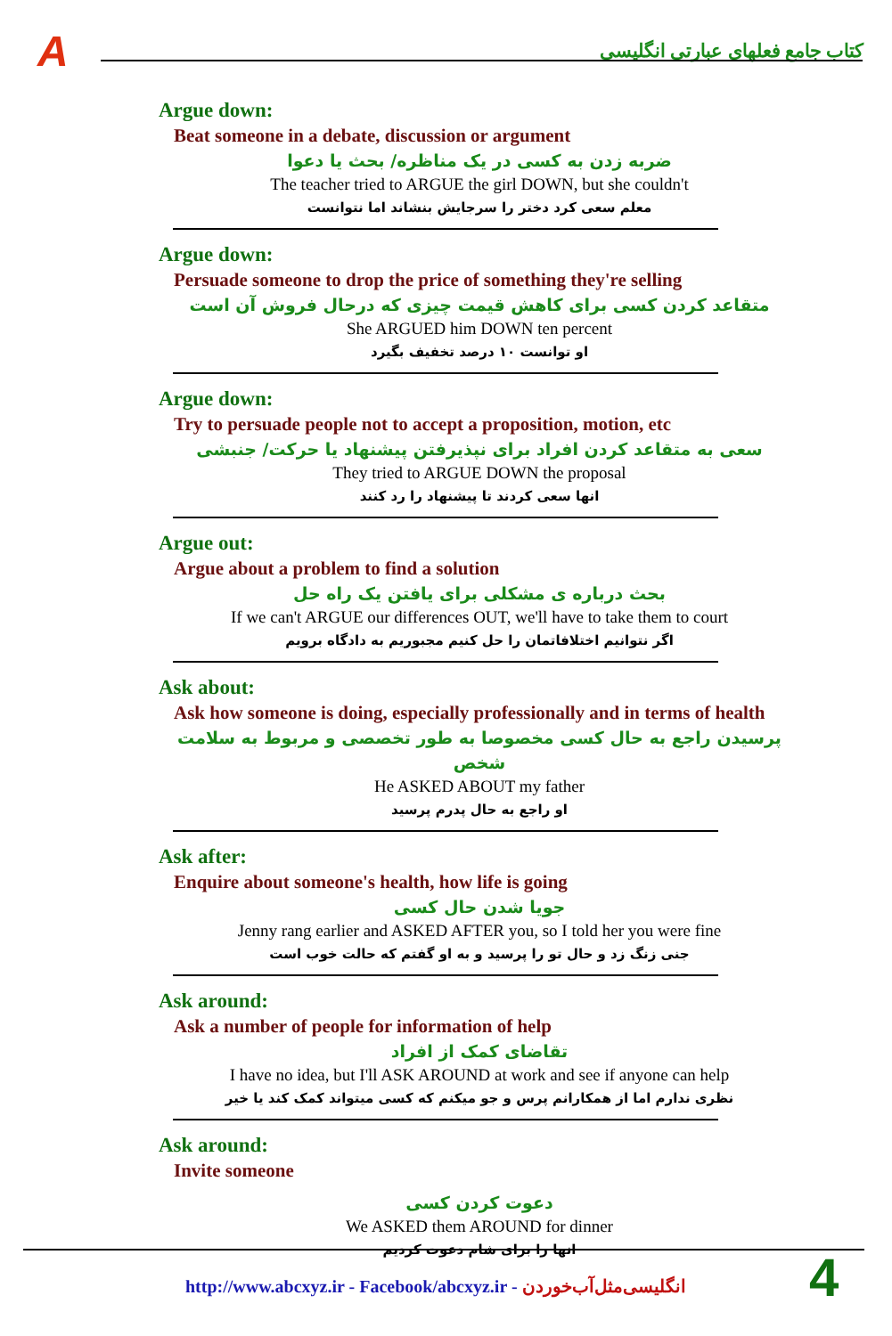A
کتاب جامع فعلهای عبارتی انگلیسی
Argue down:
Beat someone in a debate, discussion or argument
ضربه زدن به کسی در یک مناظره/ بحث یا دعوا
The teacher tried to ARGUE the girl DOWN, but she couldn't
معلم سعی کرد دختر را سرجایش بنشاند اما نتوانست
Argue down:
Persuade someone to drop the price of something they're selling
متقاعد کردن کسی برای کاهش قیمت چیزی که درحال فروش آن است
She ARGUED him DOWN ten percent
او توانست ۱۰ درصد تخفیف بگیرد
Argue down:
Try to persuade people not to accept a proposition, motion, etc
سعی به متقاعد کردن افراد برای نپذیرفتن پیشنهاد یا حرکت/ جنبشی
They tried to ARGUE DOWN the proposal
انها سعی کردند تا پیشنهاد را رد کنند
Argue out:
Argue about a problem to find a solution
بحث درباره ی مشکلی برای یافتن یک راه حل
If we can't ARGUE our differences OUT, we'll have to take them to court
اگر نتوانیم اختلافاتمان را حل کنیم مجبوریم به دادگاه برویم
Ask about:
Ask how someone is doing, especially professionally and in terms of health
پرسیدن راجع به حال کسی مخصوصا به طور تخصصی و مربوط به سلامت شخص
He ASKED ABOUT my father
او راجع به حال پدرم پرسید
Ask after:
Enquire about someone's health, how life is going
جویا شدن حال کسی
Jenny rang earlier and ASKED AFTER you, so I told her you were fine
جنی زنگ زد و حال تو را پرسید و به او گفتم که حالت خوب است
Ask around:
Ask a number of people for information of help
تقاضای کمک از افراد
I have no idea, but I'll ASK AROUND at work and see if anyone can help
نظری ندارم اما از همکارانم پرس و جو میکنم که کسی میتواند کمک کند یا خیر
Ask around:
Invite someone
دعوت کردن کسی
We ASKED them AROUND for dinner
انها را برای شام دعوت کردیم
http://www.abcxyz.ir - Facebook/abcxyz.ir - انگلیسی‌مثل‌آب‌خوردن
4